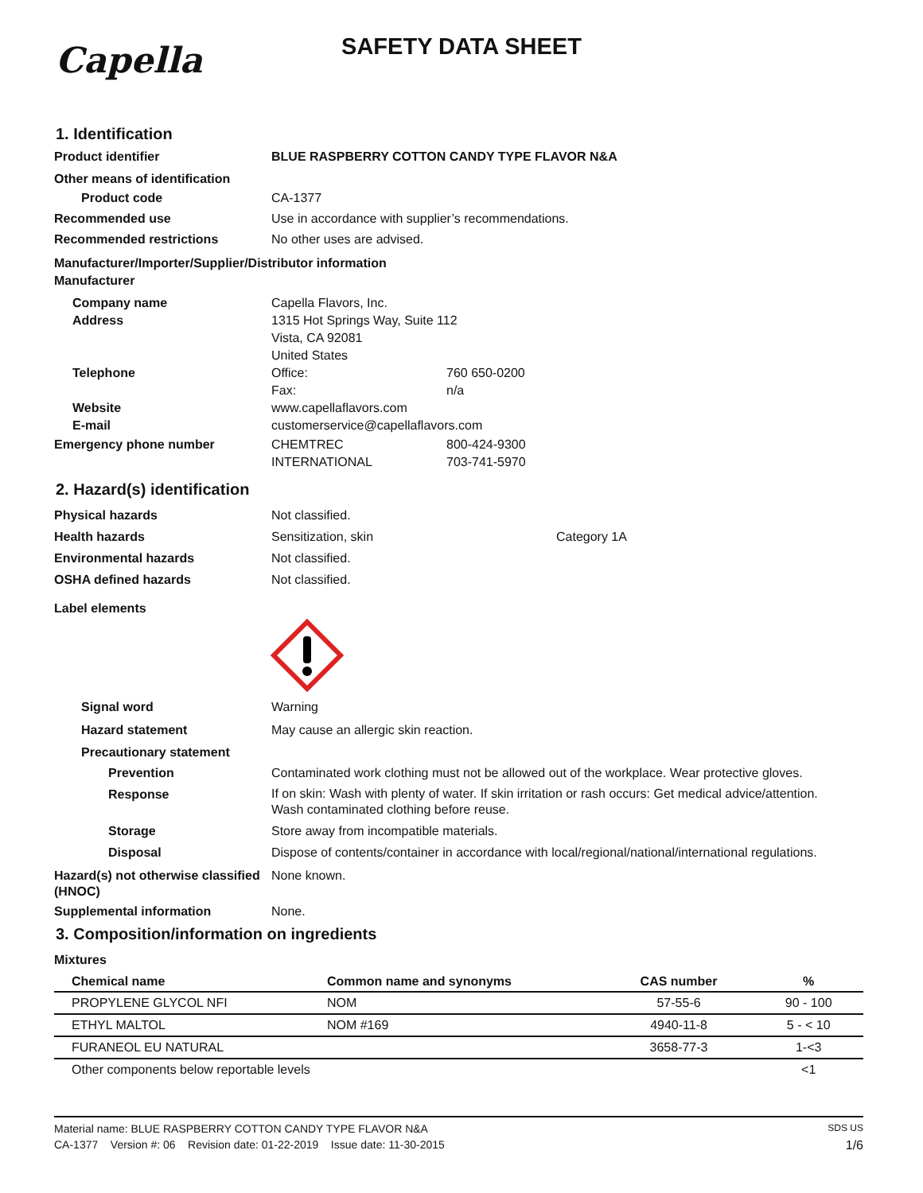Capella
SAFETY DATA SHEET
1. Identification
Product identifier BLUE RASPBERRY COTTON CANDY TYPE FLAVOR N&A
Other means of identification
Product code CA-1377
Recommended use Use in accordance with supplier’s recommendations.
Recommended restrictions No other uses are advised.
Manufacturer/Importer/Supplier/Distributor information
Manufacturer
Company name
Address
Capella Flavors, Inc.
1315 Hot Springs Way, Suite 112
Vista, CA 92081
United States
Telephone Office: 760 650-0200
Fax: n/a
Website
E-mail
www.capellaflavors.com
customerservice@capellaflavors.com
Emergency phone number CHEMTREC 800-424-9300
INTERNATIONAL 703-741-5970
2. Hazard(s) identification
Physical hazards Not classified.
Health hazards Sensitization, skin Category 1A
Environmental hazards Not classified.
OSHA defined hazards Not classified.
Label elements
Signal word Warning
Hazard statement May cause an allergic skin reaction.
Precautionary statement
Prevention Contaminated work clothing must not be allowed out of the workplace. Wear protective gloves.
Response
If on skin: Wash with plenty of water. If skin irritation or rash occurs: Get medical advice/attention.
Wash contaminated clothing before reuse.
Storage Store away from incompatible materials.
Disposal Dispose of contents/container in accordance with local/regional/national/international regulations.
Hazard(s) not otherwise classified (HNOC)
None known.
Supplemental information None.
3. Composition/information on ingredients
Mixtures
| Chemical name | Common name and synonyms | CAS number | % |
| --- | --- | --- | --- |
| PROPYLENE GLYCOL NFI | NOM | 57-55-6 | 90 - 100 |
| ETHYL MALTOL | NOM #169 | 4940-11-8 | 5 - < 10 |
| FURANEOL EU NATURAL | | 3658-77-3 | 1-<3 |
| Other components below reportable levels | | | <1 |
Material name: BLUE RASPBERRY COTTON CANDY TYPE FLAVOR N&A SDS US
CA-1377 Version #: 06 Revision date: 01-22-2019 Issue date: 11-30-2015 1/6